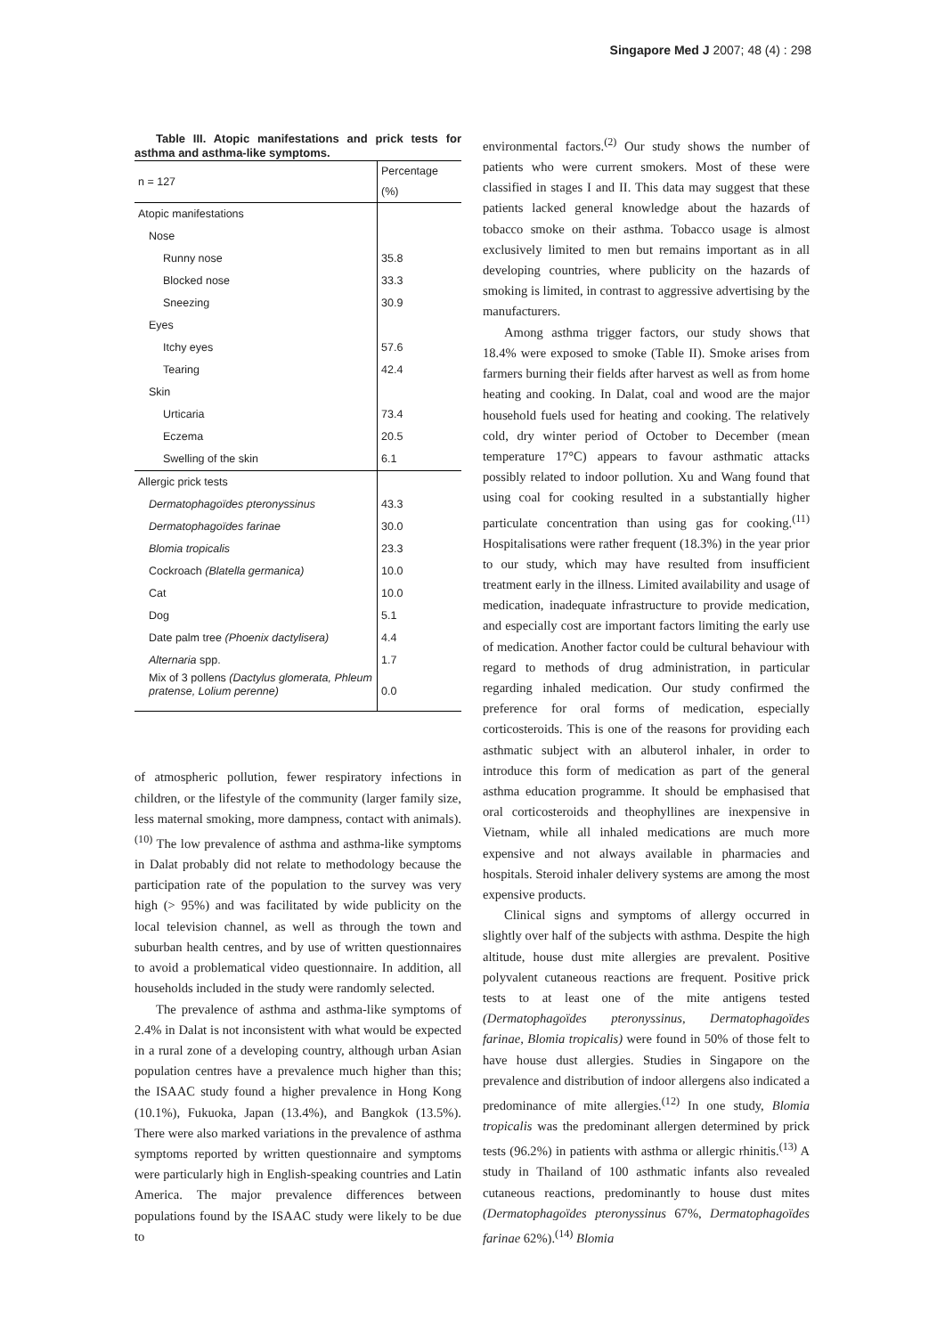Singapore Med J 2007; 48 (4) : 298
Table III. Atopic manifestations and prick tests for asthma and asthma-like symptoms.
| n = 127 | Percentage (%) |
| --- | --- |
| Atopic manifestations | |
| Nose | |
| Runny nose | 35.8 |
| Blocked nose | 33.3 |
| Sneezing | 30.9 |
| Eyes | |
| Itchy eyes | 57.6 |
| Tearing | 42.4 |
| Skin | |
| Urticaria | 73.4 |
| Eczema | 20.5 |
| Swelling of the skin | 6.1 |
| Allergic prick tests | |
| Dermatophagoïdes pteronyssinus | 43.3 |
| Dermatophagoïdes farinae | 30.0 |
| Blomia tropicalis | 23.3 |
| Cockroach (Blatella germanica) | 10.0 |
| Cat | 10.0 |
| Dog | 5.1 |
| Date palm tree (Phoenix dactylisera) | 4.4 |
| Alternaria spp. | 1.7 |
| Mix of 3 pollens (Dactylus glomerata, Phleum pratense, Lolium perenne) | 0.0 |
of atmospheric pollution, fewer respiratory infections in children, or the lifestyle of the community (larger family size, less maternal smoking, more dampness, contact with animals).<sup>(10)</sup> The low prevalence of asthma and asthma-like symptoms in Dalat probably did not relate to methodology because the participation rate of the population to the survey was very high (> 95%) and was facilitated by wide publicity on the local television channel, as well as through the town and suburban health centres, and by use of written questionnaires to avoid a problematical video questionnaire. In addition, all households included in the study were randomly selected.
The prevalence of asthma and asthma-like symptoms of 2.4% in Dalat is not inconsistent with what would be expected in a rural zone of a developing country, although urban Asian population centres have a prevalence much higher than this; the ISAAC study found a higher prevalence in Hong Kong (10.1%), Fukuoka, Japan (13.4%), and Bangkok (13.5%). There were also marked variations in the prevalence of asthma symptoms reported by written questionnaire and symptoms were particularly high in English-speaking countries and Latin America. The major prevalence differences between populations found by the ISAAC study were likely to be due to
environmental factors.<sup>(2)</sup> Our study shows the number of patients who were current smokers. Most of these were classified in stages I and II. This data may suggest that these patients lacked general knowledge about the hazards of tobacco smoke on their asthma. Tobacco usage is almost exclusively limited to men but remains important as in all developing countries, where publicity on the hazards of smoking is limited, in contrast to aggressive advertising by the manufacturers.
Among asthma trigger factors, our study shows that 18.4% were exposed to smoke (Table II). Smoke arises from farmers burning their fields after harvest as well as from home heating and cooking. In Dalat, coal and wood are the major household fuels used for heating and cooking. The relatively cold, dry winter period of October to December (mean temperature 17°C) appears to favour asthmatic attacks possibly related to indoor pollution. Xu and Wang found that using coal for cooking resulted in a substantially higher particulate concentration than using gas for cooking.<sup>(11)</sup> Hospitalisations were rather frequent (18.3%) in the year prior to our study, which may have resulted from insufficient treatment early in the illness. Limited availability and usage of medication, inadequate infrastructure to provide medication, and especially cost are important factors limiting the early use of medication. Another factor could be cultural behaviour with regard to methods of drug administration, in particular regarding inhaled medication. Our study confirmed the preference for oral forms of medication, especially corticosteroids. This is one of the reasons for providing each asthmatic subject with an albuterol inhaler, in order to introduce this form of medication as part of the general asthma education programme. It should be emphasised that oral corticosteroids and theophyllines are inexpensive in Vietnam, while all inhaled medications are much more expensive and not always available in pharmacies and hospitals. Steroid inhaler delivery systems are among the most expensive products.
Clinical signs and symptoms of allergy occurred in slightly over half of the subjects with asthma. Despite the high altitude, house dust mite allergies are prevalent. Positive polyvalent cutaneous reactions are frequent. Positive prick tests to at least one of the mite antigens tested (Dermatophagoïdes pteronyssinus, Dermatophagoïdes farinae, Blomia tropicalis) were found in 50% of those felt to have house dust allergies. Studies in Singapore on the prevalence and distribution of indoor allergens also indicated a predominance of mite allergies.<sup>(12)</sup> In one study, Blomia tropicalis was the predominant allergen determined by prick tests (96.2%) in patients with asthma or allergic rhinitis.<sup>(13)</sup> A study in Thailand of 100 asthmatic infants also revealed cutaneous reactions, predominantly to house dust mites (Dermatophagoïdes pteronyssinus 67%, Dermatophagoïdes farinae 62%).<sup>(14)</sup> Blomia